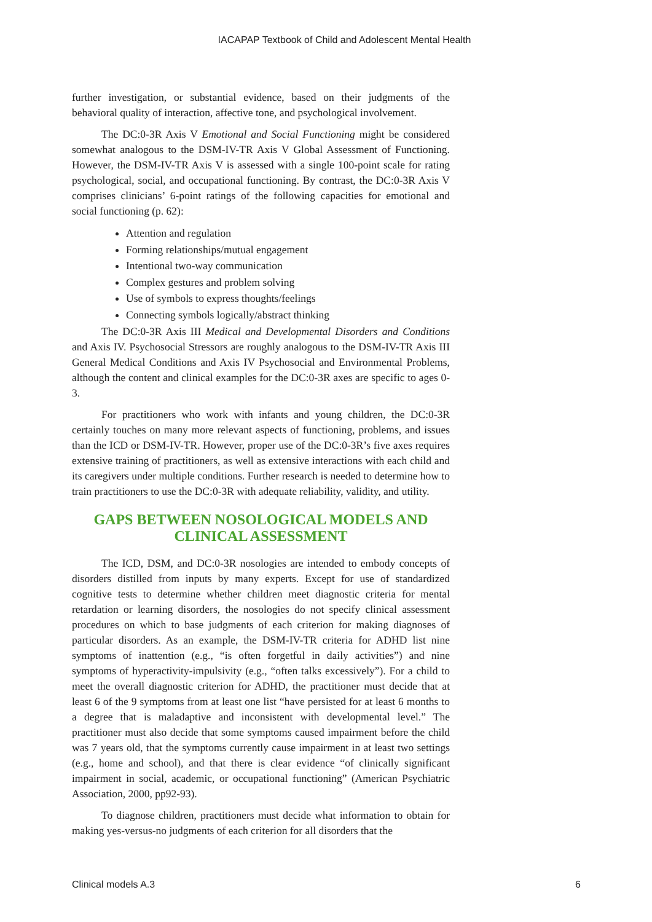IACAPAP Textbook of Child and Adolescent Mental Health
further investigation, or substantial evidence, based on their judgments of the behavioral quality of interaction, affective tone, and psychological involvement.
The DC:0-3R Axis V Emotional and Social Functioning might be considered somewhat analogous to the DSM-IV-TR Axis V Global Assessment of Functioning. However, the DSM-IV-TR Axis V is assessed with a single 100-point scale for rating psychological, social, and occupational functioning. By contrast, the DC:0-3R Axis V comprises clinicians’ 6-point ratings of the following capacities for emotional and social functioning (p. 62):
Attention and regulation
Forming relationships/mutual engagement
Intentional two-way communication
Complex gestures and problem solving
Use of symbols to express thoughts/feelings
Connecting symbols logically/abstract thinking
The DC:0-3R Axis III Medical and Developmental Disorders and Conditions and Axis IV. Psychosocial Stressors are roughly analogous to the DSM-IV-TR Axis III General Medical Conditions and Axis IV Psychosocial and Environmental Problems, although the content and clinical examples for the DC:0-3R axes are specific to ages 0-3.
For practitioners who work with infants and young children, the DC:0-3R certainly touches on many more relevant aspects of functioning, problems, and issues than the ICD or DSM-IV-TR. However, proper use of the DC:0-3R’s five axes requires extensive training of practitioners, as well as extensive interactions with each child and its caregivers under multiple conditions. Further research is needed to determine how to train practitioners to use the DC:0-3R with adequate reliability, validity, and utility.
GAPS BETWEEN NOSOLOGICAL MODELS AND
CLINICAL ASSESSMENT
The ICD, DSM, and DC:0-3R nosologies are intended to embody concepts of disorders distilled from inputs by many experts. Except for use of standardized cognitive tests to determine whether children meet diagnostic criteria for mental retardation or learning disorders, the nosologies do not specify clinical assessment procedures on which to base judgments of each criterion for making diagnoses of particular disorders. As an example, the DSM-IV-TR criteria for ADHD list nine symptoms of inattention (e.g., “is often forgetful in daily activities”) and nine symptoms of hyperactivity-impulsivity (e.g., “often talks excessively”). For a child to meet the overall diagnostic criterion for ADHD, the practitioner must decide that at least 6 of the 9 symptoms from at least one list “have persisted for at least 6 months to a degree that is maladaptive and inconsistent with developmental level.” The practitioner must also decide that some symptoms caused impairment before the child was 7 years old, that the symptoms currently cause impairment in at least two settings (e.g., home and school), and that there is clear evidence “of clinically significant impairment in social, academic, or occupational functioning” (American Psychiatric Association, 2000, pp92-93).
To diagnose children, practitioners must decide what information to obtain for making yes-versus-no judgments of each criterion for all disorders that the
Clinical models A.3 6